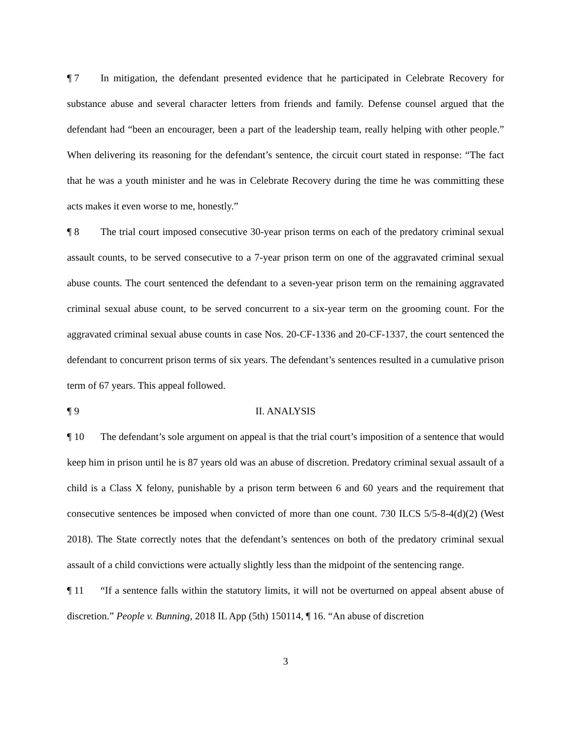¶ 7 In mitigation, the defendant presented evidence that he participated in Celebrate Recovery for substance abuse and several character letters from friends and family. Defense counsel argued that the defendant had “been an encourager, been a part of the leadership team, really helping with other people.” When delivering its reasoning for the defendant’s sentence, the circuit court stated in response: “The fact that he was a youth minister and he was in Celebrate Recovery during the time he was committing these acts makes it even worse to me, honestly.”
¶ 8 The trial court imposed consecutive 30-year prison terms on each of the predatory criminal sexual assault counts, to be served consecutive to a 7-year prison term on one of the aggravated criminal sexual abuse counts. The court sentenced the defendant to a seven-year prison term on the remaining aggravated criminal sexual abuse count, to be served concurrent to a six-year term on the grooming count. For the aggravated criminal sexual abuse counts in case Nos. 20-CF-1336 and 20-CF-1337, the court sentenced the defendant to concurrent prison terms of six years. The defendant’s sentences resulted in a cumulative prison term of 67 years. This appeal followed.
¶ 9 II. ANALYSIS
¶ 10 The defendant’s sole argument on appeal is that the trial court’s imposition of a sentence that would keep him in prison until he is 87 years old was an abuse of discretion. Predatory criminal sexual assault of a child is a Class X felony, punishable by a prison term between 6 and 60 years and the requirement that consecutive sentences be imposed when convicted of more than one count. 730 ILCS 5/5-8-4(d)(2) (West 2018). The State correctly notes that the defendant’s sentences on both of the predatory criminal sexual assault of a child convictions were actually slightly less than the midpoint of the sentencing range.
¶ 11 “If a sentence falls within the statutory limits, it will not be overturned on appeal absent abuse of discretion.” People v. Bunning, 2018 IL App (5th) 150114, ¶ 16. “An abuse of discretion
3